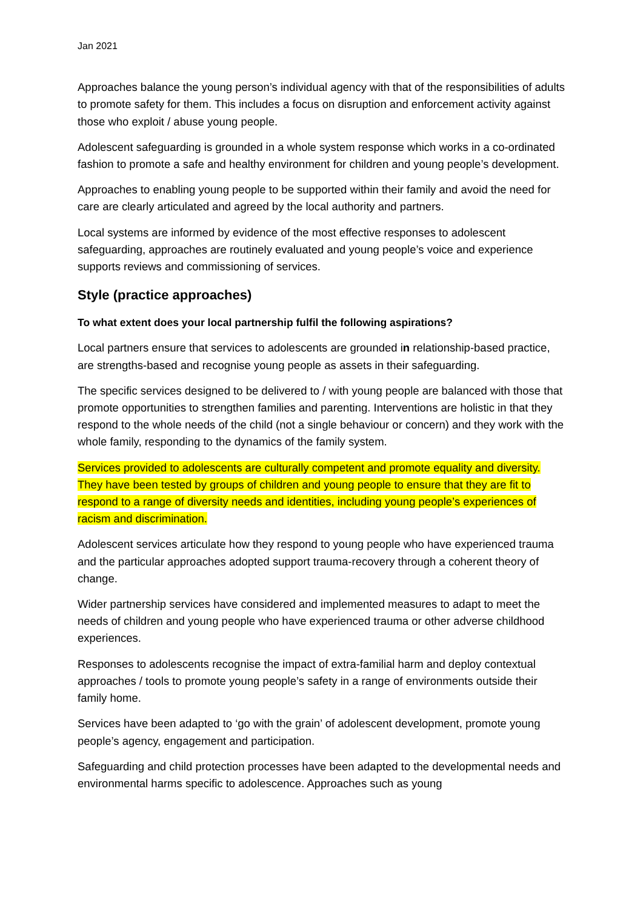Jan 2021
Approaches balance the young person’s individual agency with that of the responsibilities of adults to promote safety for them. This includes a focus on disruption and enforcement activity against those who exploit / abuse young people.
Adolescent safeguarding is grounded in a whole system response which works in a co-ordinated fashion to promote a safe and healthy environment for children and young people’s development.
Approaches to enabling young people to be supported within their family and avoid the need for care are clearly articulated and agreed by the local authority and partners.
Local systems are informed by evidence of the most effective responses to adolescent safeguarding, approaches are routinely evaluated and young people’s voice and experience supports reviews and commissioning of services.
Style (practice approaches)
To what extent does your local partnership fulfil the following aspirations?
Local partners ensure that services to adolescents are grounded in relationship-based practice, are strengths-based and recognise young people as assets in their safeguarding.
The specific services designed to be delivered to / with young people are balanced with those that promote opportunities to strengthen families and parenting. Interventions are holistic in that they respond to the whole needs of the child (not a single behaviour or concern) and they work with the whole family, responding to the dynamics of the family system.
Services provided to adolescents are culturally competent and promote equality and diversity. They have been tested by groups of children and young people to ensure that they are fit to respond to a range of diversity needs and identities, including young people’s experiences of racism and discrimination.
Adolescent services articulate how they respond to young people who have experienced trauma and the particular approaches adopted support trauma-recovery through a coherent theory of change.
Wider partnership services have considered and implemented measures to adapt to meet the needs of children and young people who have experienced trauma or other adverse childhood experiences.
Responses to adolescents recognise the impact of extra-familial harm and deploy contextual approaches / tools to promote young people’s safety in a range of environments outside their family home.
Services have been adapted to ‘go with the grain’ of adolescent development, promote young people’s agency, engagement and participation.
Safeguarding and child protection processes have been adapted to the developmental needs and environmental harms specific to adolescence. Approaches such as young